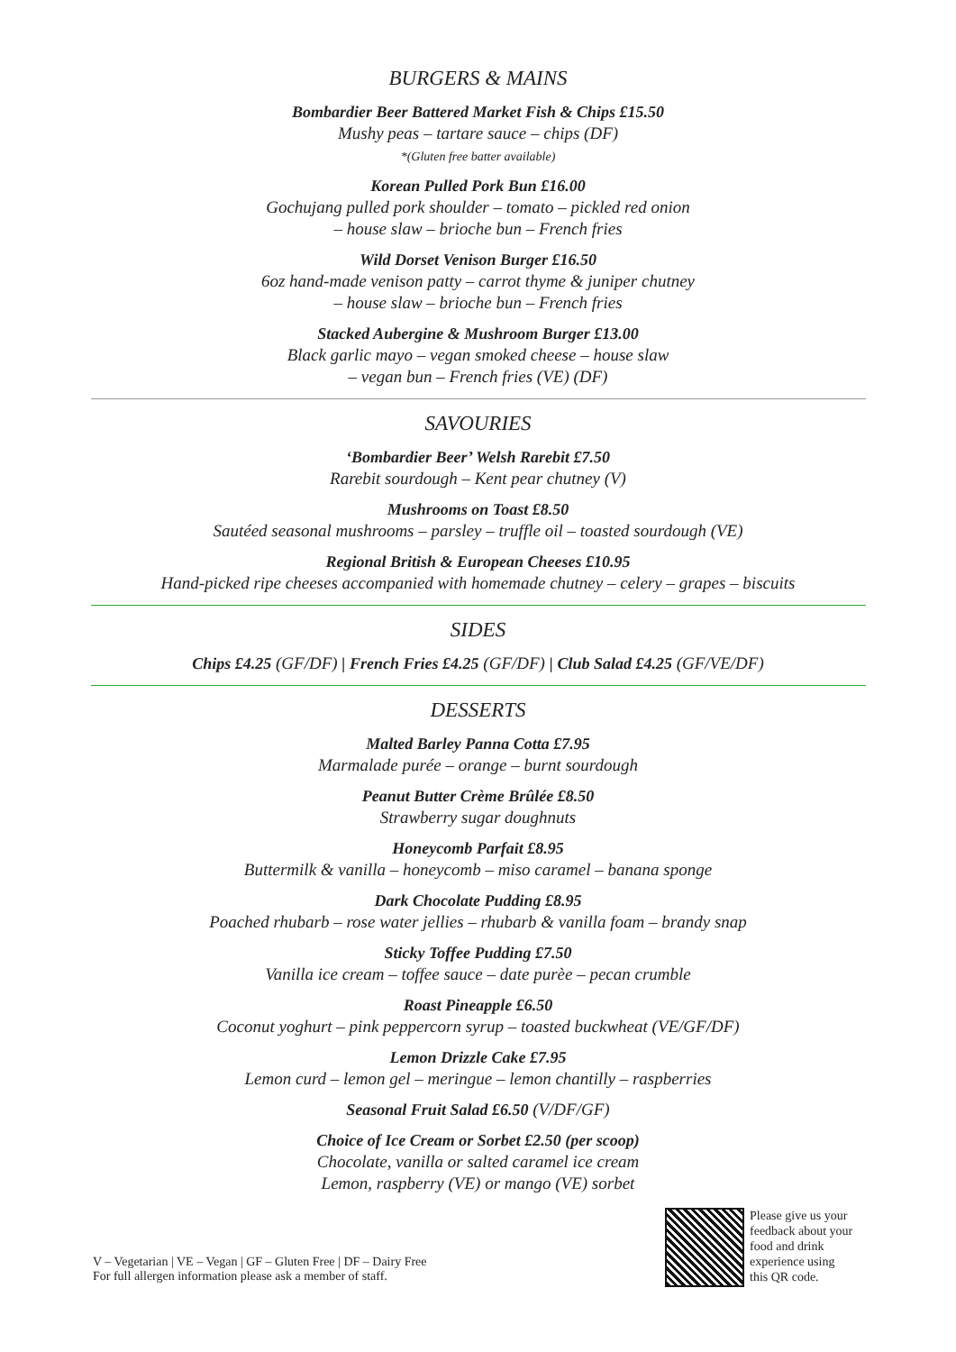BURGERS & MAINS
Bombardier Beer Battered Market Fish & Chips £15.50
Mushy peas – tartare sauce – chips (DF)
*(Gluten free batter available)
Korean Pulled Pork Bun £16.00
Gochujang pulled pork shoulder – tomato – pickled red onion
– house slaw – brioche bun – French fries
Wild Dorset Venison Burger £16.50
6oz hand-made venison patty – carrot thyme & juniper chutney
– house slaw – brioche bun – French fries
Stacked Aubergine & Mushroom Burger £13.00
Black garlic mayo – vegan smoked cheese – house slaw
– vegan bun – French fries (VE) (DF)
SAVOURIES
‘Bombardier Beer’ Welsh Rarebit £7.50
Rarebit sourdough – Kent pear chutney (V)
Mushrooms on Toast £8.50
Sautéed seasonal mushrooms – parsley – truffle oil – toasted sourdough (VE)
Regional British & European Cheeses £10.95
Hand-picked ripe cheeses accompanied with homemade chutney – celery – grapes – biscuits
SIDES
Chips £4.25 (GF/DF) | French Fries £4.25 (GF/DF) | Club Salad £4.25 (GF/VE/DF)
DESSERTS
Malted Barley Panna Cotta £7.95
Marmalade purée – orange – burnt sourdough
Peanut Butter Crème Brûlée £8.50
Strawberry sugar doughnuts
Honeycomb Parfait £8.95
Buttermilk & vanilla – honeycomb – miso caramel – banana sponge
Dark Chocolate Pudding £8.95
Poached rhubarb – rose water jellies – rhubarb & vanilla foam – brandy snap
Sticky Toffee Pudding £7.50
Vanilla ice cream – toffee sauce – date purèe – pecan crumble
Roast Pineapple £6.50
Coconut yoghurt – pink peppercorn syrup – toasted buckwheat (VE/GF/DF)
Lemon Drizzle Cake £7.95
Lemon curd – lemon gel – meringue – lemon chantilly – raspberries
Seasonal Fruit Salad £6.50 (V/DF/GF)
Choice of Ice Cream or Sorbet £2.50 (per scoop)
Chocolate, vanilla or salted caramel ice cream
Lemon, raspberry (VE) or mango (VE) sorbet
V – Vegetarian | VE – Vegan | GF – Gluten Free | DF – Dairy Free
For full allergen information please ask a member of staff.
Please give us your
feedback about your
food and drink
experience using
this QR code.